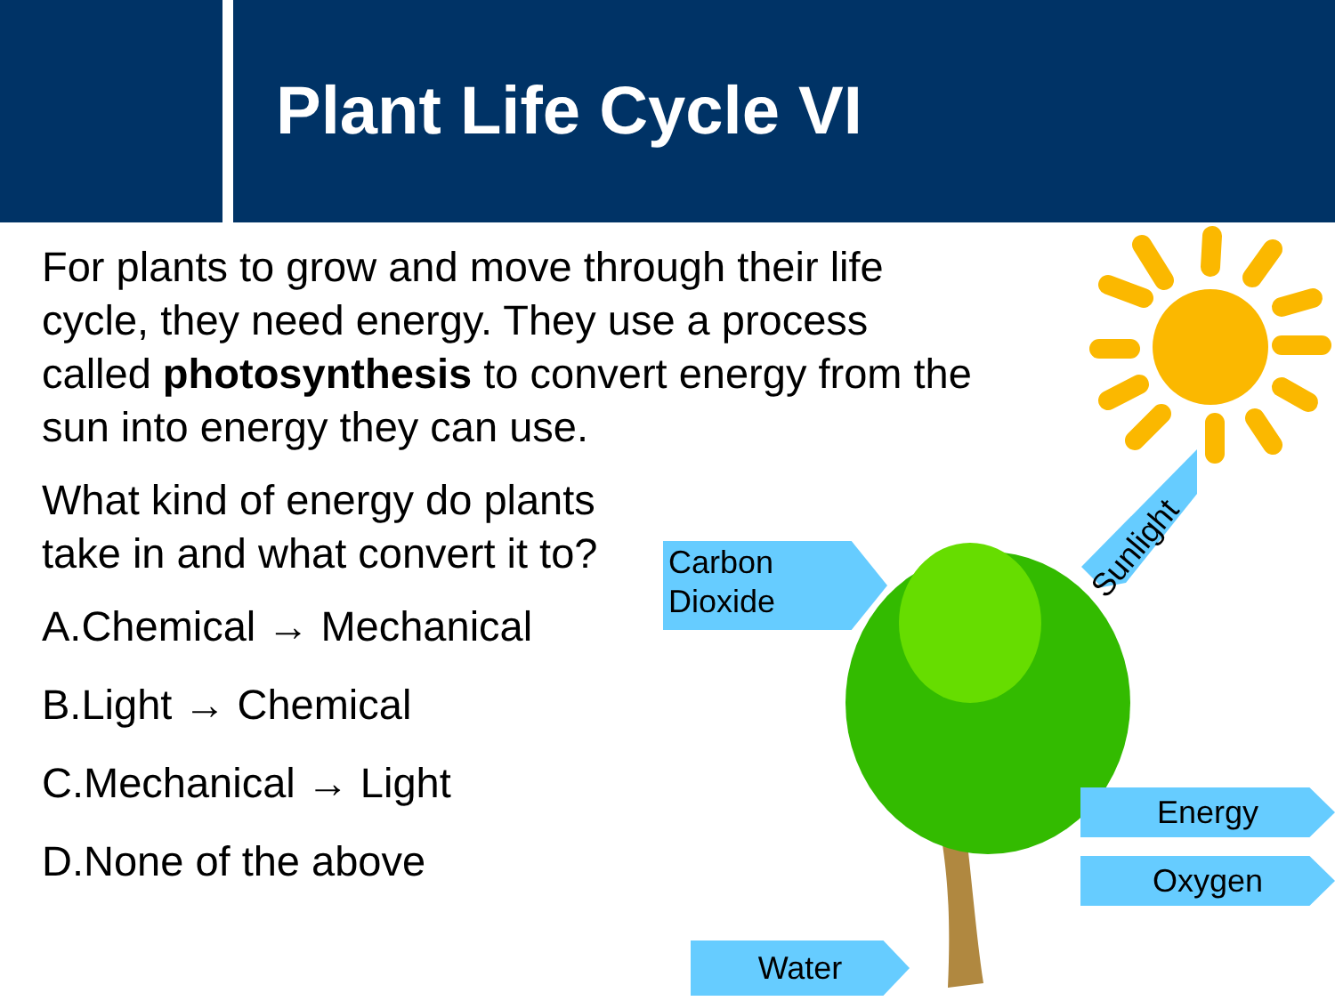Plant Life Cycle VI
For plants to grow and move through their life cycle, they need energy. They use a process called photosynthesis to convert energy from the sun into energy they can use.
What kind of energy do plants take in and what convert it to?
A.Chemical → Mechanical
B.Light → Chemical
C.Mechanical → Light
D.None of the above
Carbon
Dioxide
Sunlight
Energy
Oxygen
Water